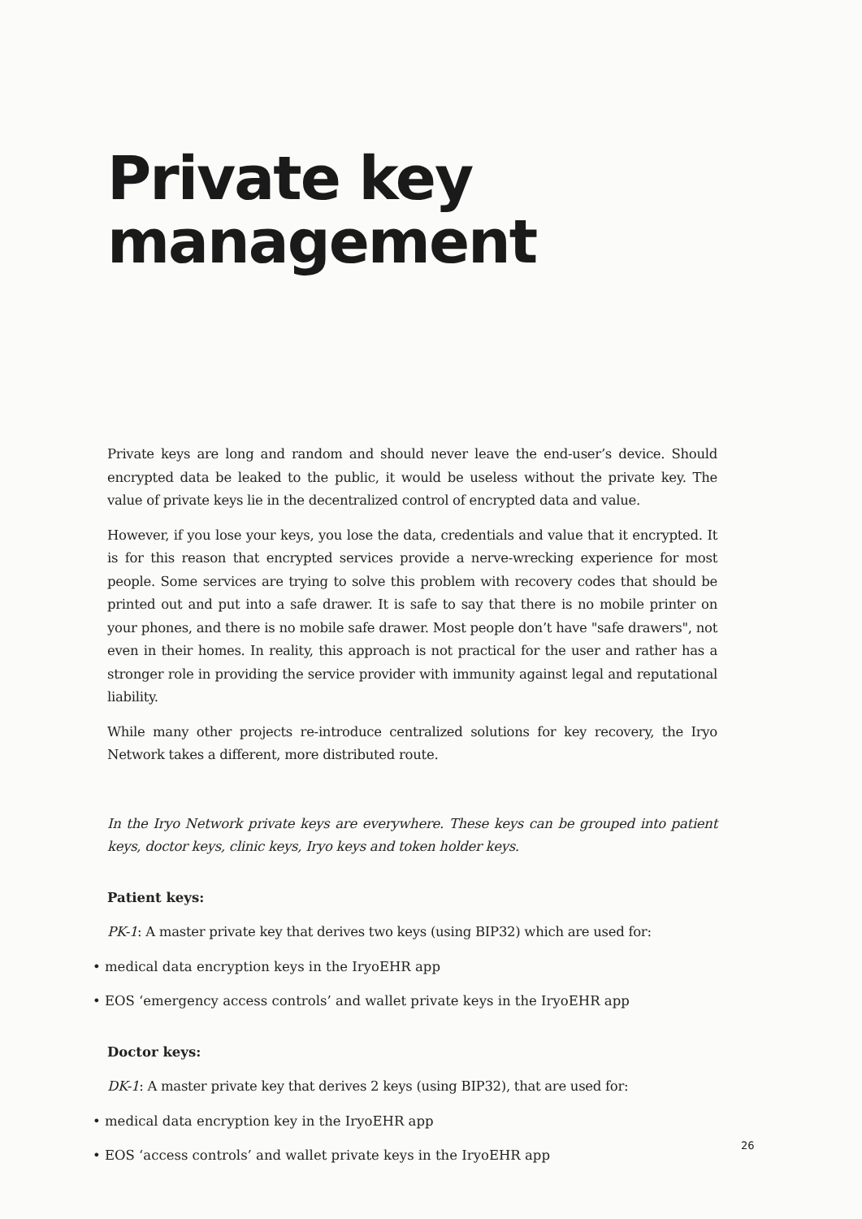Private key
management
Private keys are long and random and should never leave the end-user’s device. Should encrypted data be leaked to the public, it would be useless without the private key. The value of private keys lie in the decentralized control of encrypted data and value.
However, if you lose your keys, you lose the data, credentials and value that it encrypted. It is for this reason that encrypted services provide a nerve-wrecking experience for most people. Some services are trying to solve this problem with recovery codes that should be printed out and put into a safe drawer. It is safe to say that there is no mobile printer on your phones, and there is no mobile safe drawer. Most people don’t have "safe drawers", not even in their homes. In reality, this approach is not practical for the user and rather has a stronger role in providing the service provider with immunity against legal and reputational liability.
While many other projects re-introduce centralized solutions for key recovery, the Iryo Network takes a different, more distributed route.
In the Iryo Network private keys are everywhere. These keys can be grouped into patient keys, doctor keys, clinic keys, Iryo keys and token holder keys.
Patient keys:
PK-1: A master private key that derives two keys (using BIP32) which are used for:
• medical data encryption keys in the IryoEHR app
• EOS ‘emergency access controls’ and wallet private keys in the IryoEHR app
Doctor keys:
DK-1: A master private key that derives 2 keys (using BIP32), that are used for:
• medical data encryption key in the IryoEHR app
• EOS ‘access controls’ and wallet private keys in the IryoEHR app
26